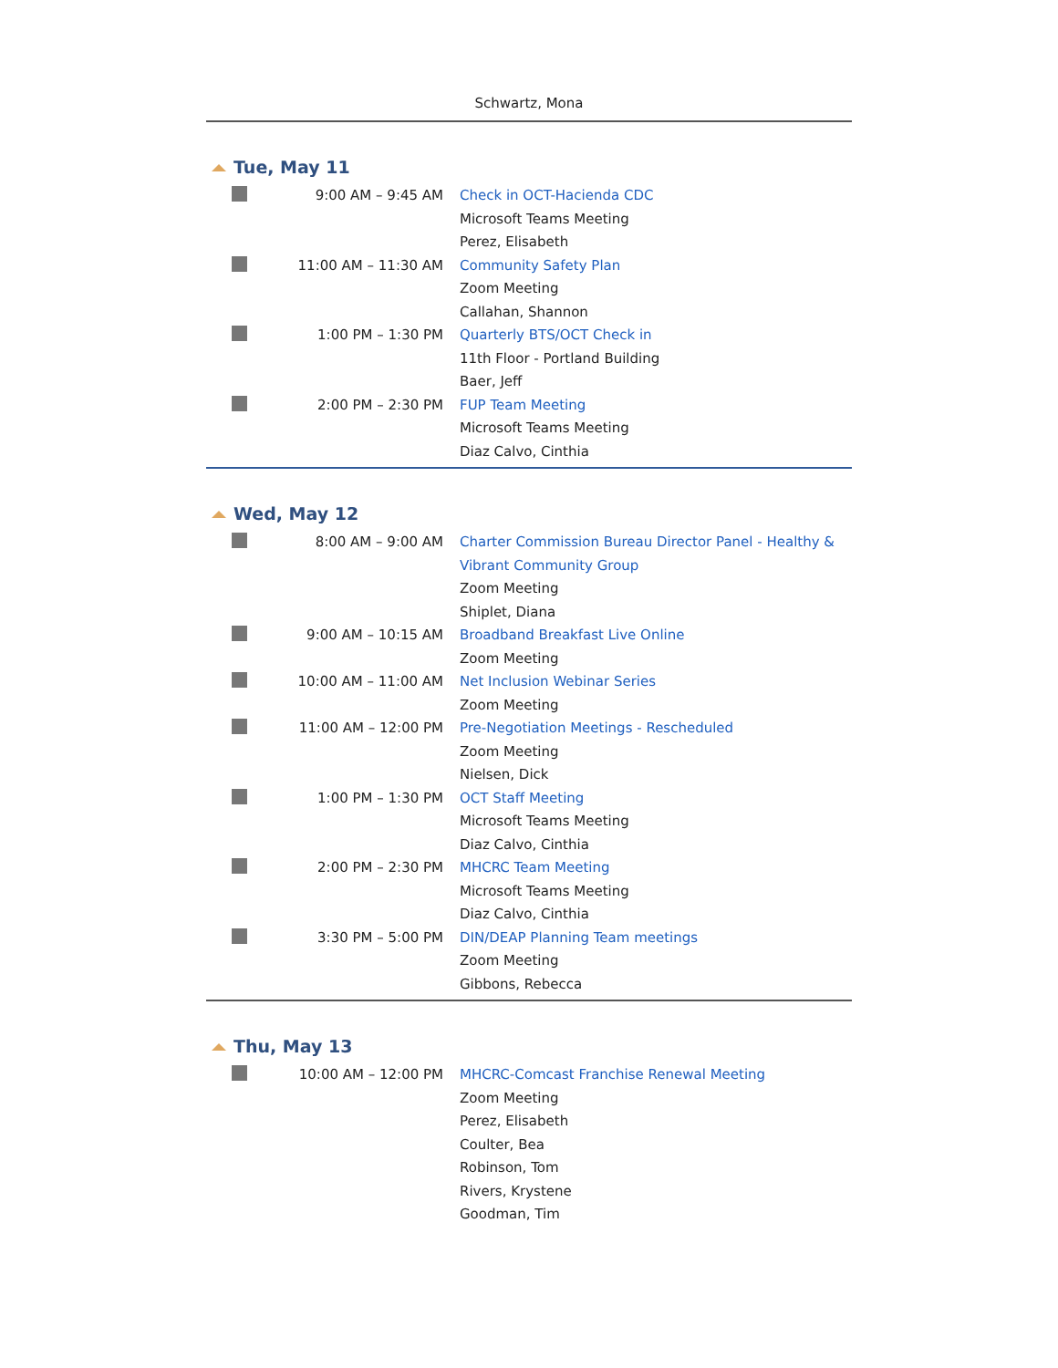Schwartz, Mona
Tue, May 11
| | 9:00 AM – 9:45 AM | Check in OCT-Hacienda CDC Microsoft Teams Meeting Perez, Elisabeth |
| | 11:00 AM – 11:30 AM | Community Safety Plan Zoom Meeting Callahan, Shannon |
| | 1:00 PM – 1:30 PM | Quarterly BTS/OCT Check in 11th Floor - Portland Building Baer, Jeff |
| | 2:00 PM – 2:30 PM | FUP Team Meeting Microsoft Teams Meeting Diaz Calvo, Cinthia |
Wed, May 12
| | 8:00 AM – 9:00 AM | Charter Commission Bureau Director Panel - Healthy & Vibrant Community Group Zoom Meeting Shiplet, Diana |
| | 9:00 AM – 10:15 AM | Broadband Breakfast Live Online Zoom Meeting |
| | 10:00 AM – 11:00 AM | Net Inclusion Webinar Series Zoom Meeting |
| | 11:00 AM – 12:00 PM | Pre-Negotiation Meetings - Rescheduled Zoom Meeting Nielsen, Dick |
| | 1:00 PM – 1:30 PM | OCT Staff Meeting Microsoft Teams Meeting Diaz Calvo, Cinthia |
| | 2:00 PM – 2:30 PM | MHCRC Team Meeting Microsoft Teams Meeting Diaz Calvo, Cinthia |
| | 3:30 PM – 5:00 PM | DIN/DEAP Planning Team meetings Zoom Meeting Gibbons, Rebecca |
Thu, May 13
| | 10:00 AM – 12:00 PM | MHCRC-Comcast Franchise Renewal Meeting Zoom Meeting Perez, Elisabeth Coulter, Bea Robinson, Tom Rivers, Krystene Goodman, Tim |